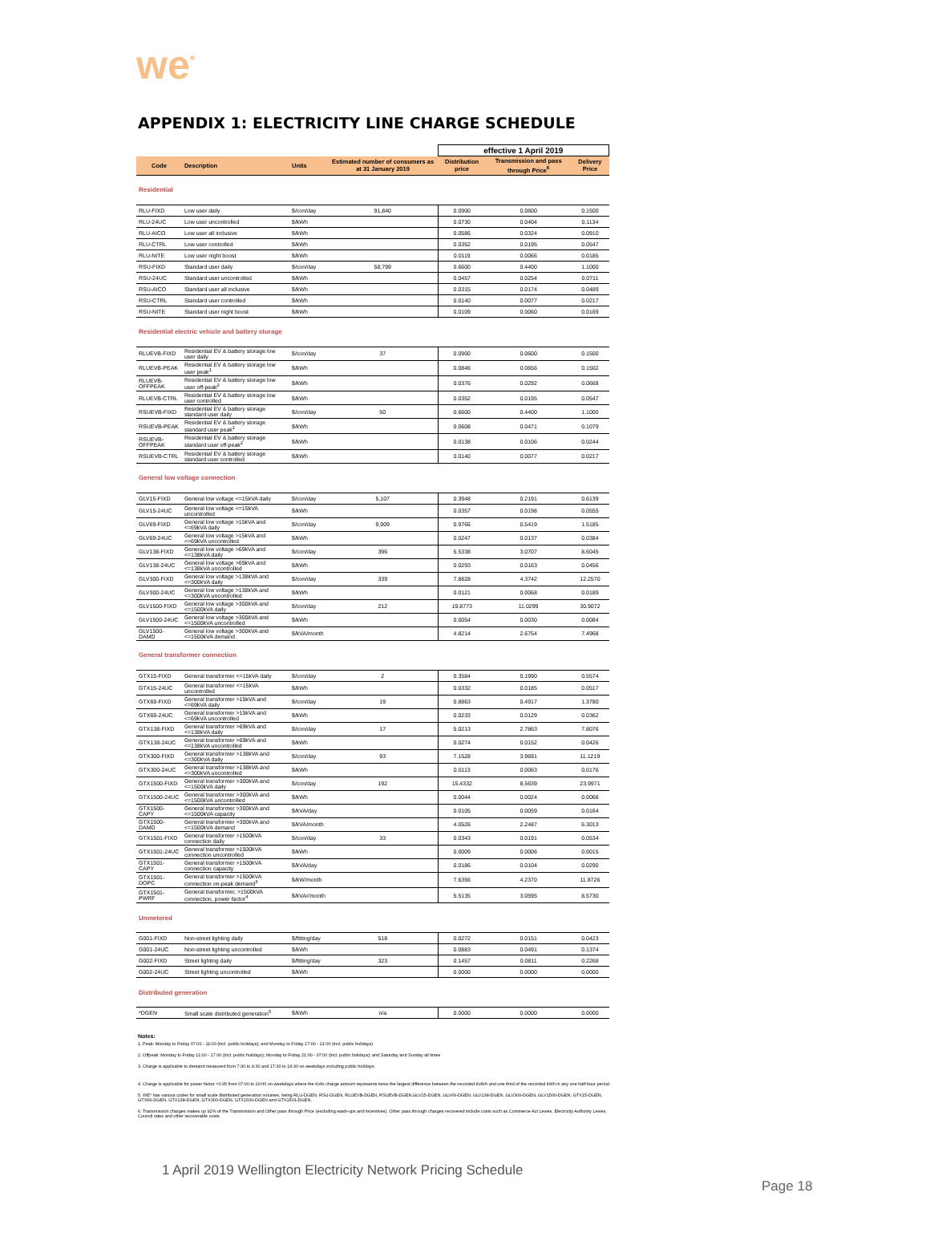we<sup>*</sup>
APPENDIX 1: ELECTRICITY LINE CHARGE SCHEDULE
| | | | | effective 1 April 2019 | | |
| Code | Description | Units | Estimated number of consumers as at 31 January 2019 | Distribution price | Transmission and pass through Price<sup>6</sup> | Delivery Price |
| Residential | | | | | | |
| RLU-FIXD | Low user daily | $/con/day | 91,840 | 0.0900 | 0.0600 | 0.1500 |
| RLU-24UC | Low user uncontrolled | $/kWh | | 0.0730 | 0.0404 | 0.1134 |
| RLU-AICO | Low user all inclusive | $/kWh | | 0.0586 | 0.0324 | 0.0910 |
| RLU-CTRL | Low user controlled | $/kWh | | 0.0352 | 0.0195 | 0.0547 |
| RLU-NITE | Low user night boost | $/kWh | | 0.0119 | 0.0066 | 0.0185 |
| RSU-FIXD | Standard user daily | $/con/day | 58,799 | 0.6600 | 0.4400 | 1.1000 |
| RSU-24UC | Standard user uncontrolled | $/kWh | | 0.0457 | 0.0254 | 0.0711 |
| RSU-AICO | Standard user all inclusive | $/kWh | | 0.0315 | 0.0174 | 0.0489 |
| RSU-CTRL | Standard user controlled | $/kWh | | 0.0140 | 0.0077 | 0.0217 |
| RSU-NITE | Standard user night boost | $/kWh | | 0.0109 | 0.0060 | 0.0169 |
| Residential electric vehicle and battery storage | | | | | | |
| RLUEVB-FIXD | Residential EV & battery storage low user daily | $/con/day | 37 | 0.0900 | 0.0600 | 0.1500 |
| RLUEVB-PEAK | Residential EV & battery storage low user peak<sup>1</sup> | $/kWh | | 0.0846 | 0.0656 | 0.1502 |
| RLUEVB-OFFPEAK | Residential EV & battery storage low user off-peak<sup>2</sup> | $/kWh | | 0.0376 | 0.0292 | 0.0668 |
| RLUEVB-CTRL | Residential EV & battery storage low user controlled | $/kWh | | 0.0352 | 0.0195 | 0.0547 |
| RSUEVB-FIXD | Residential EV & battery storage standard user daily | $/con/day | 50 | 0.6600 | 0.4400 | 1.1000 |
| RSUEVB-PEAK | Residential EV & battery storage standard user peak<sup>1</sup> | $/kWh | | 0.0608 | 0.0471 | 0.1079 |
| RSUEVB-OFFPEAK | Residential EV & battery storage standard user off-peak<sup>2</sup> | $/kWh | | 0.0138 | 0.0106 | 0.0244 |
| RSUEVB-CTRL | Residential EV & battery storage standard user controlled | $/kWh | | 0.0140 | 0.0077 | 0.0217 |
| General low voltage connection | | | | | | |
| GLV15-FIXD | General low voltage <=15kVA daily | $/con/day | 5,107 | 0.3948 | 0.2191 | 0.6139 |
| GLV15-24UC | General low voltage <=15kVA uncontrolled | $/kWh | | 0.0357 | 0.0198 | 0.0555 |
| GLV69-FIXD | General low voltage >15kVA and <=69kVA daily | $/con/day | 9,909 | 0.9766 | 0.5419 | 1.5185 |
| GLV69-24UC | General low voltage >15kVA and <=69kVA uncontrolled | $/kWh | | 0.0247 | 0.0137 | 0.0384 |
| GLV138-FIXD | General low voltage >69kVA and <=138kVA daily | $/con/day | 396 | 5.5338 | 3.0707 | 8.6045 |
| GLV138-24UC | General low voltage >69kVA and <=138kVA uncontrolled | $/kWh | | 0.0293 | 0.0163 | 0.0456 |
| GLV300-FIXD | General low voltage >138kVA and <=300kVA daily | $/con/day | 339 | 7.8828 | 4.3742 | 12.2570 |
| GLV300-24UC | General low voltage >138kVA and <=300kVA uncontrolled | $/kWh | | 0.0121 | 0.0068 | 0.0189 |
| GLV1500-FIXD | General low voltage >300kVA and <=1500kVA daily | $/con/day | 212 | 19.8773 | 11.0299 | 30.9072 |
| GLV1500-24UC | General low voltage >300kVA and <=1500kVA uncontrolled | $/kWh | | 0.0054 | 0.0030 | 0.0084 |
| GLV1500-DAMD | General low voltage >300kVA and <=1500kVA demand | $/kVA/month | | 4.8214 | 2.6754 | 7.4968 |
| General transformer connection | | | | | | |
| GTX15-FIXD | General transformer <=15kVA daily | $/con/day | 2 | 0.3584 | 0.1990 | 0.5574 |
| GTX15-24UC | General transformer <=15kVA uncontrolled | $/kWh | | 0.0332 | 0.0185 | 0.0517 |
| GTX69-FIXD | General transformer >15kVA and <=69kVA daily | $/con/day | 19 | 0.8863 | 0.4917 | 1.3780 |
| GTX69-24UC | General transformer >15kVA and <=69kVA uncontrolled | $/kWh | | 0.0233 | 0.0129 | 0.0362 |
| GTX138-FIXD | General transformer >69kVA and <=138kVA daily | $/con/day | 17 | 5.0213 | 2.7863 | 7.8076 |
| GTX138-24UC | General transformer >69kVA and <=138kVA uncontrolled | $/kWh | | 0.0274 | 0.0152 | 0.0426 |
| GTX300-FIXD | General transformer >138kVA and <=300kVA daily | $/con/day | 93 | 7.1528 | 3.9691 | 11.1219 |
| GTX300-24UC | General transformer >138kVA and <=300kVA uncontrolled | $/kWh | | 0.0113 | 0.0063 | 0.0176 |
| GTX1500-FIXD | General transformer >300kVA and <=1500kVA daily | $/con/day | 192 | 15.4332 | 8.5639 | 23.9971 |
| GTX1500-24UC | General transformer >300kVA and <=1500kVA uncontrolled | $/kWh | | 0.0044 | 0.0024 | 0.0068 |
| GTX1500-CAPY | General transformer >300kVA and <=1500kVA capacity | $/kVA/day | | 0.0105 | 0.0059 | 0.0164 |
| GTX1500-DAMD | General transformer >300kVA and <=1500kVA demand | $/kVA/month | | 4.0526 | 2.2487 | 6.3013 |
| GTX1501-FIXD | General transformer >1500kVA connection daily | $/con/day | 33 | 0.0343 | 0.0191 | 0.0534 |
| GTX1501-24UC | General transformer >1500kVA connection uncontrolled | $/kWh | | 0.0009 | 0.0006 | 0.0015 |
| GTX1501-CAPY | General transformer >1500kVA connection capacity | $/kVA/day | | 0.0186 | 0.0104 | 0.0290 |
| GTX1501-DOPC | General transformer >1500kVA connection on-peak demand<sup>3</sup> | $/kW/month | | 7.6356 | 4.2370 | 11.8726 |
| GTX1501-PWRF | General transformer, >1500kVA connection, power factor<sup>4</sup> | $/kVAr/month | | 5.5135 | 3.0595 | 8.5730 |
| Unmetered | | | | | | |
| G001-FIXD | Non-street lighting daily | $/fitting/day | 518 | 0.0272 | 0.0151 | 0.0423 |
| G001-24UC | Non-street lighting uncontrolled | $/kWh | | 0.0883 | 0.0491 | 0.1374 |
| G002-FIXD | Street lighting daily | $/fitting/day | 323 | 0.1457 | 0.0811 | 0.2268 |
| G002-24UC | Street lighting uncontrolled | $/kWh | | 0.0000 | 0.0000 | 0.0000 |
| Distributed generation | | | | | | |
| *DGEN | Small scale distributed generation<sup>5</sup> | $/kWh | n/a | 0.0000 | 0.0000 | 0.0000 |
Notes:
1. Peak: Monday to Friday 07:00 - 11:00 (incl. public holidays); and Monday to Friday 17:00 - 21:00 (incl. public holidays)
2. Offpeak: Monday to Friday 11:00 - 17.00 (incl. public holidays); Monday to Friday 21:00 - 07:00 (incl. public holidays); and Saturday and Sunday all times
3. Charge is applicable to demand measured from 7:30 to 9:30 and 17:30 to 19:30 on weekdays including public holidays.
4. Charge is applicable for power factor <0.95 from 07:00 to 20:00 on weekdays where the kVAr charge amount represents twice the largest difference between the recorded kVArh and one third of the recorded kWh in any one half-hour period.
5. WE* has various codes for small scale distributed generation volumes, being RLU-DGEN, RSU-DGEN, RLUEVB-DGEN, RSUEVB-DGEN,GLV15-DGEN, GLV69-DGEN, GLV138-DGEN, GLV300-DGEN, GLV1500-DGEN, GTX15-DGEN, GTX69-DGEN, GTX138-DGEN, GTX300-DGEN, GTX1500-DGEN and GTX1501-DGEN.
6. Transmission charges makes up 92% of the Transmission and Other pass through Price (excluding wash-ups and incentives). Other pass through charges recovered include costs such as Commerce Act Levies, Electricity Authority Levies, Council rates and other recoverable costs.
1 April 2019 Wellington Electricity Network Pricing Schedule
Page 18